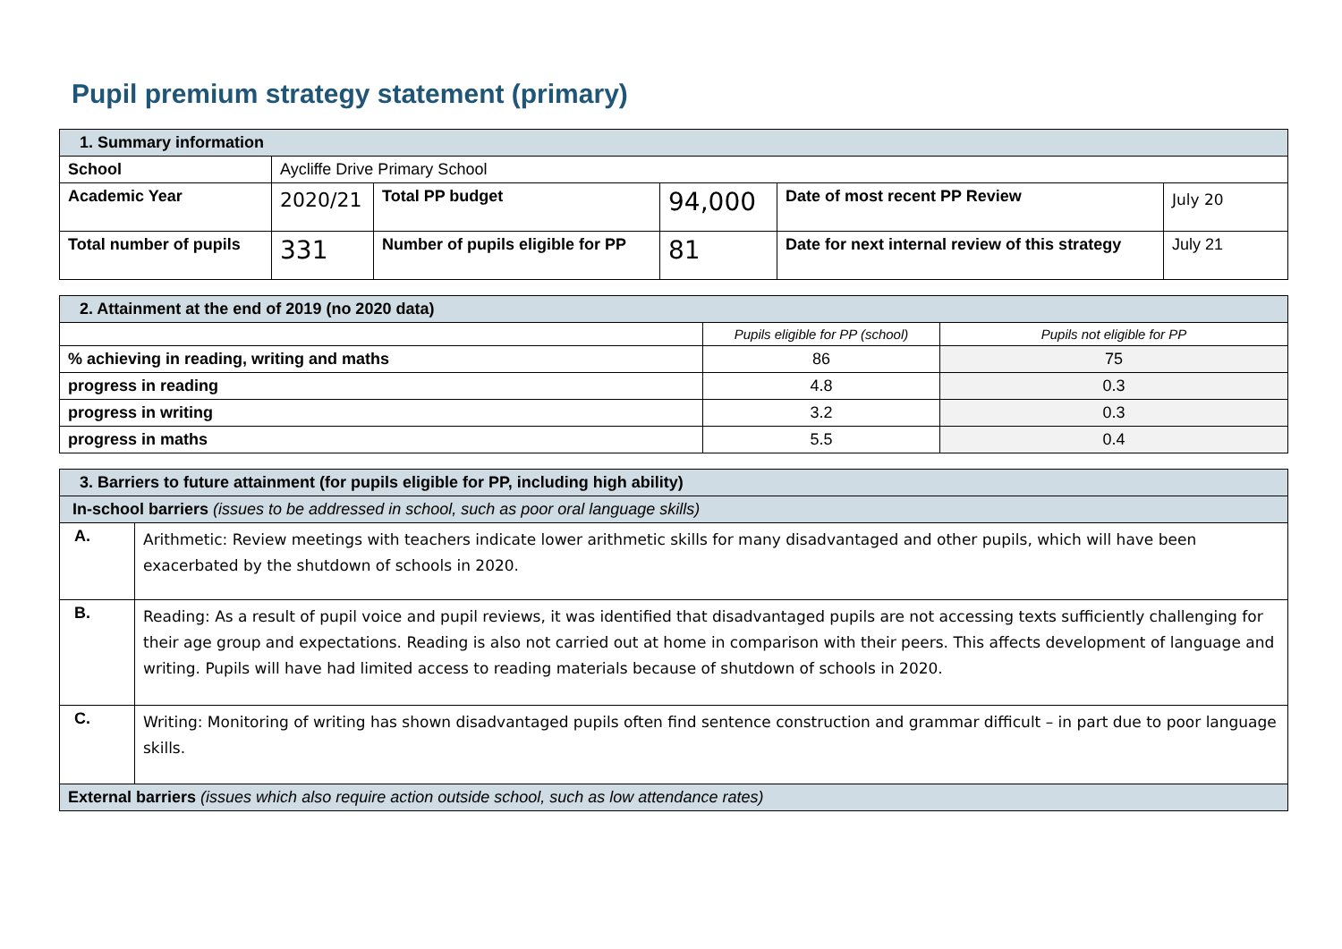Pupil premium strategy statement (primary)
| 1. Summary information | | | | | |
| School | Aycliffe Drive Primary School | | | | |
| Academic Year | 2020/21 | Total PP budget | 94,000 | Date of most recent PP Review | July 20 |
| Total number of pupils | 331 | Number of pupils eligible for PP | 81 | Date for next internal review of this strategy | July 21 |
| 2. Attainment at the end of 2019 (no 2020 data) | | |
| | Pupils eligible for PP (school) | Pupils not eligible for PP |
| % achieving in reading, writing and maths | 86 | 75 |
| progress in reading | 4.8 | 0.3 |
| progress in writing | 3.2 | 0.3 |
| progress in maths | 5.5 | 0.4 |
| 3. Barriers to future attainment (for pupils eligible for PP, including high ability) | |
| In-school barriers (issues to be addressed in school, such as poor oral language skills) | |
| A. | Arithmetic: Review meetings with teachers indicate lower arithmetic skills for many disadvantaged and other pupils, which will have been exacerbated by the shutdown of schools in 2020. |
| B. | Reading: As a result of pupil voice and pupil reviews, it was identified that disadvantaged pupils are not accessing texts sufficiently challenging for their age group and expectations. Reading is also not carried out at home in comparison with their peers. This affects development of language and writing. Pupils will have had limited access to reading materials because of shutdown of schools in 2020. |
| C. | Writing: Monitoring of writing has shown disadvantaged pupils often find sentence construction and grammar difficult – in part due to poor language skills. |
| External barriers (issues which also require action outside school, such as low attendance rates) | |